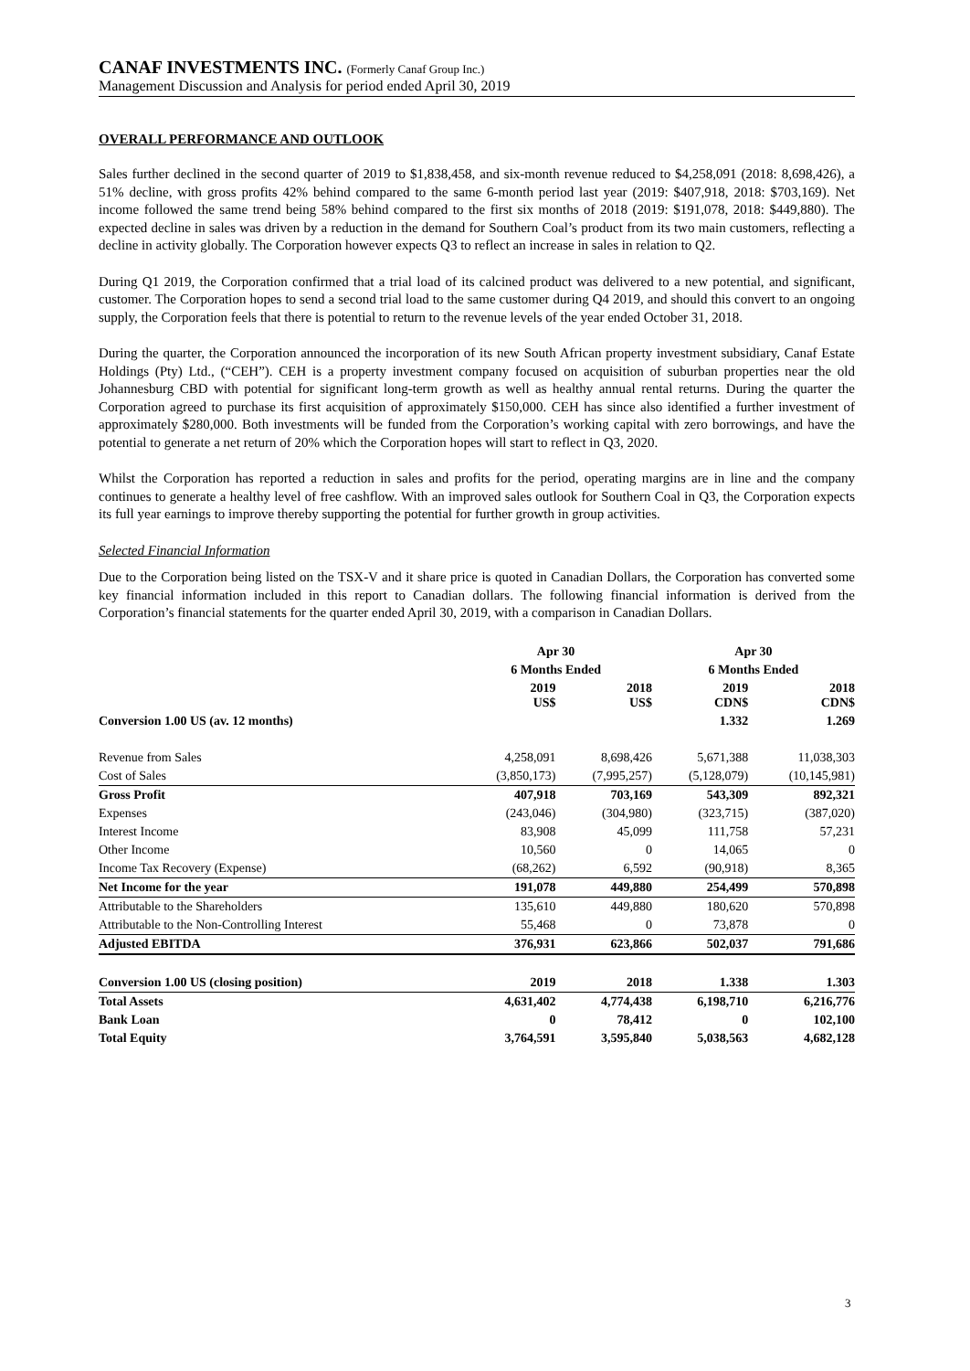CANAF INVESTMENTS INC. (Formerly Canaf Group Inc.)
Management Discussion and Analysis for period ended April 30, 2019
OVERALL PERFORMANCE AND OUTLOOK
Sales further declined in the second quarter of 2019 to $1,838,458, and six-month revenue reduced to $4,258,091 (2018: 8,698,426), a 51% decline, with gross profits 42% behind compared to the same 6-month period last year (2019: $407,918, 2018: $703,169). Net income followed the same trend being 58% behind compared to the first six months of 2018 (2019: $191,078, 2018: $449,880). The expected decline in sales was driven by a reduction in the demand for Southern Coal’s product from its two main customers, reflecting a decline in activity globally. The Corporation however expects Q3 to reflect an increase in sales in relation to Q2.
During Q1 2019, the Corporation confirmed that a trial load of its calcined product was delivered to a new potential, and significant, customer. The Corporation hopes to send a second trial load to the same customer during Q4 2019, and should this convert to an ongoing supply, the Corporation feels that there is potential to return to the revenue levels of the year ended October 31, 2018.
During the quarter, the Corporation announced the incorporation of its new South African property investment subsidiary, Canaf Estate Holdings (Pty) Ltd., (“CEH”). CEH is a property investment company focused on acquisition of suburban properties near the old Johannesburg CBD with potential for significant long-term growth as well as healthy annual rental returns. During the quarter the Corporation agreed to purchase its first acquisition of approximately $150,000. CEH has since also identified a further investment of approximately $280,000. Both investments will be funded from the Corporation’s working capital with zero borrowings, and have the potential to generate a net return of 20% which the Corporation hopes will start to reflect in Q3, 2020.
Whilst the Corporation has reported a reduction in sales and profits for the period, operating margins are in line and the company continues to generate a healthy level of free cashflow. With an improved sales outlook for Southern Coal in Q3, the Corporation expects its full year earnings to improve thereby supporting the potential for further growth in group activities.
Selected Financial Information
Due to the Corporation being listed on the TSX-V and it share price is quoted in Canadian Dollars, the Corporation has converted some key financial information included in this report to Canadian dollars. The following financial information is derived from the Corporation’s financial statements for the quarter ended April 30, 2019, with a comparison in Canadian Dollars.
| | Apr 30 | | Apr 30 | |
| --- | --- | --- | --- | --- |
| | 6 Months Ended | | 6 Months Ended | |
| | 2019 US$ | 2018 US$ | 2019 CDN$ | 2018 CDN$ |
| Conversion 1.00 US (av. 12 months) | | | 1.332 | 1.269 |
| Revenue from Sales | 4,258,091 | 8,698,426 | 5,671,388 | 11,038,303 |
| Cost of Sales | (3,850,173) | (7,995,257) | (5,128,079) | (10,145,981) |
| Gross Profit | 407,918 | 703,169 | 543,309 | 892,321 |
| Expenses | (243,046) | (304,980) | (323,715) | (387,020) |
| Interest Income | 83,908 | 45,099 | 111,758 | 57,231 |
| Other Income | 10,560 | 0 | 14,065 | 0 |
| Income Tax Recovery (Expense) | (68,262) | 6,592 | (90,918) | 8,365 |
| Net Income for the year | 191,078 | 449,880 | 254,499 | 570,898 |
| Attributable to the Shareholders | 135,610 | 449,880 | 180,620 | 570,898 |
| Attributable to the Non-Controlling Interest | 55,468 | 0 | 73,878 | 0 |
| Adjusted EBITDA | 376,931 | 623,866 | 502,037 | 791,686 |
| Conversion 1.00 US (closing position) | 2019 | 2018 | 1.338 | 1.303 |
| Total Assets | 4,631,402 | 4,774,438 | 6,198,710 | 6,216,776 |
| Bank Loan | 0 | 78,412 | 0 | 102,100 |
| Total Equity | 3,764,591 | 3,595,840 | 5,038,563 | 4,682,128 |
3